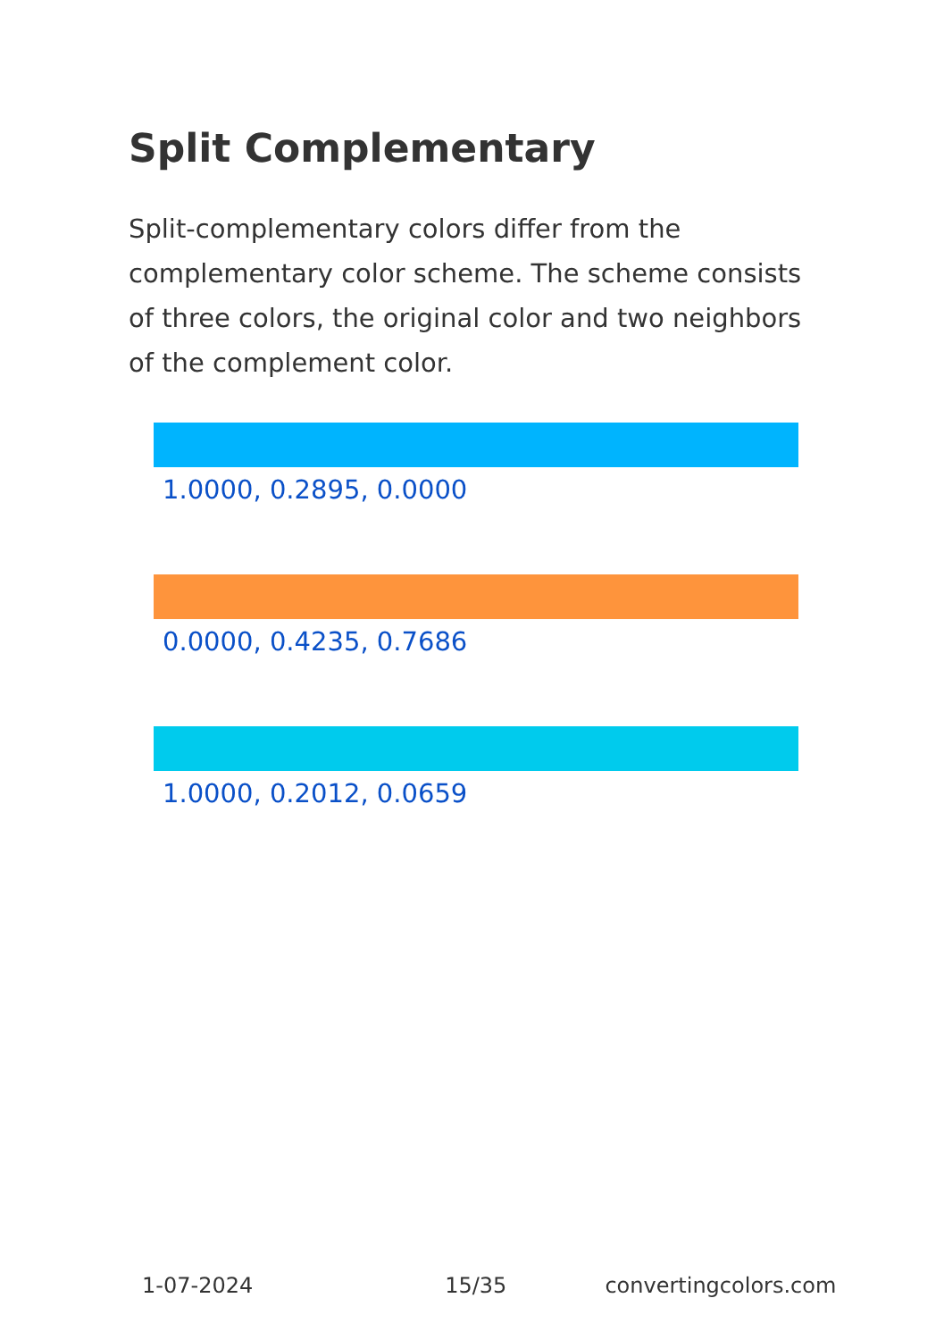Split Complementary
Split-complementary colors differ from the complementary color scheme. The scheme consists of three colors, the original color and two neighbors of the complement color.
1.0000, 0.2895, 0.0000
0.0000, 0.4235, 0.7686
1.0000, 0.2012, 0.0659
1-07-2024 15/35 convertingcolors.com